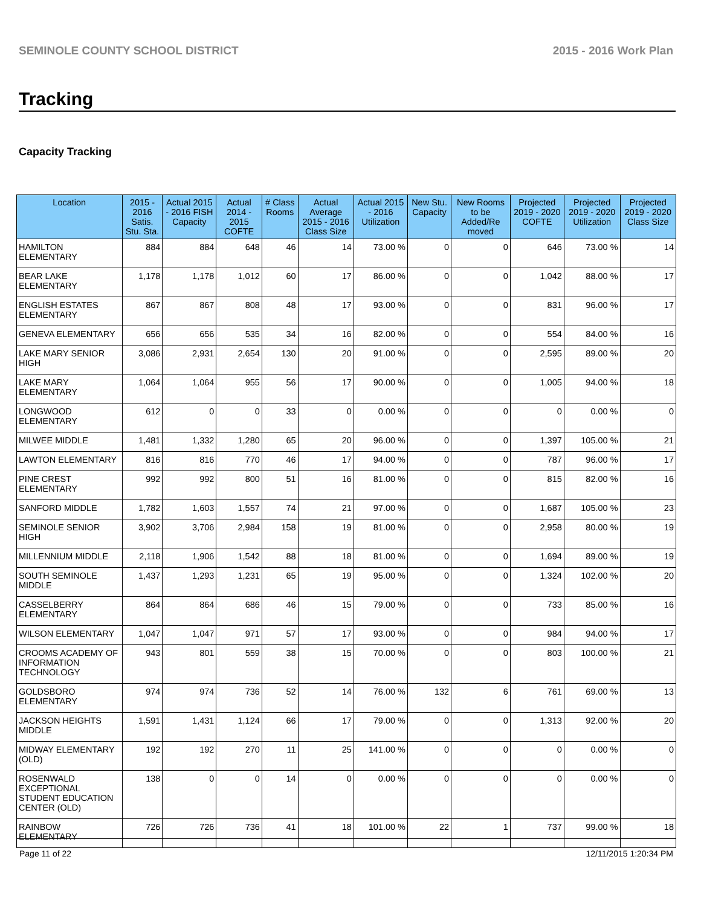SEMINOLE COUNTY SCHOOL DISTRICT 2015 - 2016 Work Plan
Tracking
Capacity Tracking
| Location | 2015 - 2016 Satis. Stu. Sta. | Actual 2015 - 2016 FISH Capacity | Actual 2014 - 2015 COFTE | # Class Rooms | Actual Average 2015 - 2016 Class Size | Actual 2015 - 2016 Utilization | New Stu. Capacity | New Rooms to be Added/Re moved | Projected 2019 - 2020 COFTE | Projected 2019 - 2020 Utilization | Projected 2019 - 2020 Class Size |
| --- | --- | --- | --- | --- | --- | --- | --- | --- | --- | --- | --- |
| HAMILTON ELEMENTARY | 884 | 884 | 648 | 46 | 14 | 73.00 % | 0 | 0 | 646 | 73.00 % | 14 |
| BEAR LAKE ELEMENTARY | 1,178 | 1,178 | 1,012 | 60 | 17 | 86.00 % | 0 | 0 | 1,042 | 88.00 % | 17 |
| ENGLISH ESTATES ELEMENTARY | 867 | 867 | 808 | 48 | 17 | 93.00 % | 0 | 0 | 831 | 96.00 % | 17 |
| GENEVA ELEMENTARY | 656 | 656 | 535 | 34 | 16 | 82.00 % | 0 | 0 | 554 | 84.00 % | 16 |
| LAKE MARY SENIOR HIGH | 3,086 | 2,931 | 2,654 | 130 | 20 | 91.00 % | 0 | 0 | 2,595 | 89.00 % | 20 |
| LAKE MARY ELEMENTARY | 1,064 | 1,064 | 955 | 56 | 17 | 90.00 % | 0 | 0 | 1,005 | 94.00 % | 18 |
| LONGWOOD ELEMENTARY | 612 | 0 | 0 | 33 | 0 | 0.00 % | 0 | 0 | 0 | 0.00 % | 0 |
| MILWEE MIDDLE | 1,481 | 1,332 | 1,280 | 65 | 20 | 96.00 % | 0 | 0 | 1,397 | 105.00 % | 21 |
| LAWTON ELEMENTARY | 816 | 816 | 770 | 46 | 17 | 94.00 % | 0 | 0 | 787 | 96.00 % | 17 |
| PINE CREST ELEMENTARY | 992 | 992 | 800 | 51 | 16 | 81.00 % | 0 | 0 | 815 | 82.00 % | 16 |
| SANFORD MIDDLE | 1,782 | 1,603 | 1,557 | 74 | 21 | 97.00 % | 0 | 0 | 1,687 | 105.00 % | 23 |
| SEMINOLE SENIOR HIGH | 3,902 | 3,706 | 2,984 | 158 | 19 | 81.00 % | 0 | 0 | 2,958 | 80.00 % | 19 |
| MILLENNIUM MIDDLE | 2,118 | 1,906 | 1,542 | 88 | 18 | 81.00 % | 0 | 0 | 1,694 | 89.00 % | 19 |
| SOUTH SEMINOLE MIDDLE | 1,437 | 1,293 | 1,231 | 65 | 19 | 95.00 % | 0 | 0 | 1,324 | 102.00 % | 20 |
| CASSELBERRY ELEMENTARY | 864 | 864 | 686 | 46 | 15 | 79.00 % | 0 | 0 | 733 | 85.00 % | 16 |
| WILSON ELEMENTARY | 1,047 | 1,047 | 971 | 57 | 17 | 93.00 % | 0 | 0 | 984 | 94.00 % | 17 |
| CROOMS ACADEMY OF INFORMATION TECHNOLOGY | 943 | 801 | 559 | 38 | 15 | 70.00 % | 0 | 0 | 803 | 100.00 % | 21 |
| GOLDSBORO ELEMENTARY | 974 | 974 | 736 | 52 | 14 | 76.00 % | 132 | 6 | 761 | 69.00 % | 13 |
| JACKSON HEIGHTS MIDDLE | 1,591 | 1,431 | 1,124 | 66 | 17 | 79.00 % | 0 | 0 | 1,313 | 92.00 % | 20 |
| MIDWAY ELEMENTARY (OLD) | 192 | 192 | 270 | 11 | 25 | 141.00 % | 0 | 0 | 0 | 0.00 % | 0 |
| ROSENWALD EXCEPTIONAL STUDENT EDUCATION CENTER (OLD) | 138 | 0 | 0 | 14 | 0 | 0.00 % | 0 | 0 | 0 | 0.00 % | 0 |
| RAINBOW ELEMENTARY | 726 | 726 | 736 | 41 | 18 | 101.00 % | 22 | 1 | 737 | 99.00 % | 18 |
Page 11 of 22 12/11/2015 1:20:34 PM